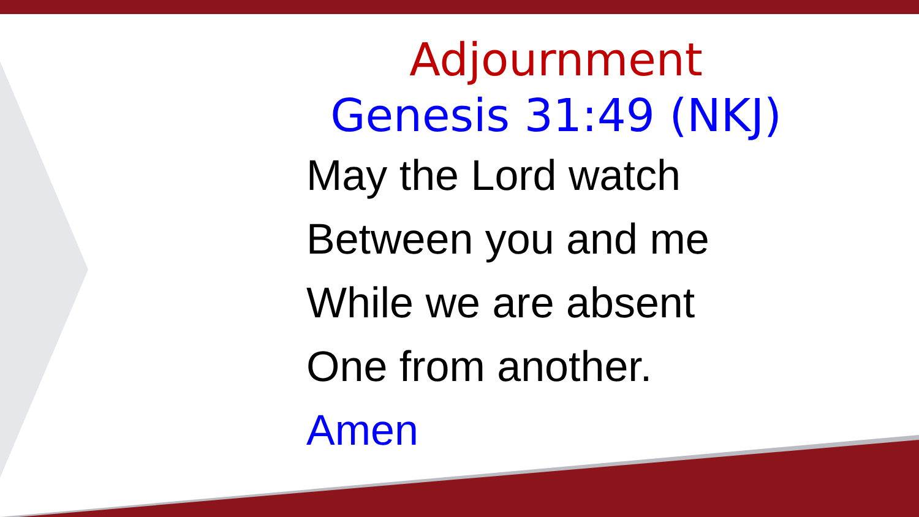Adjournment
Genesis 31:49 (NKJ)
May the Lord watch
Between you and me
While we are absent
One from another.
Amen